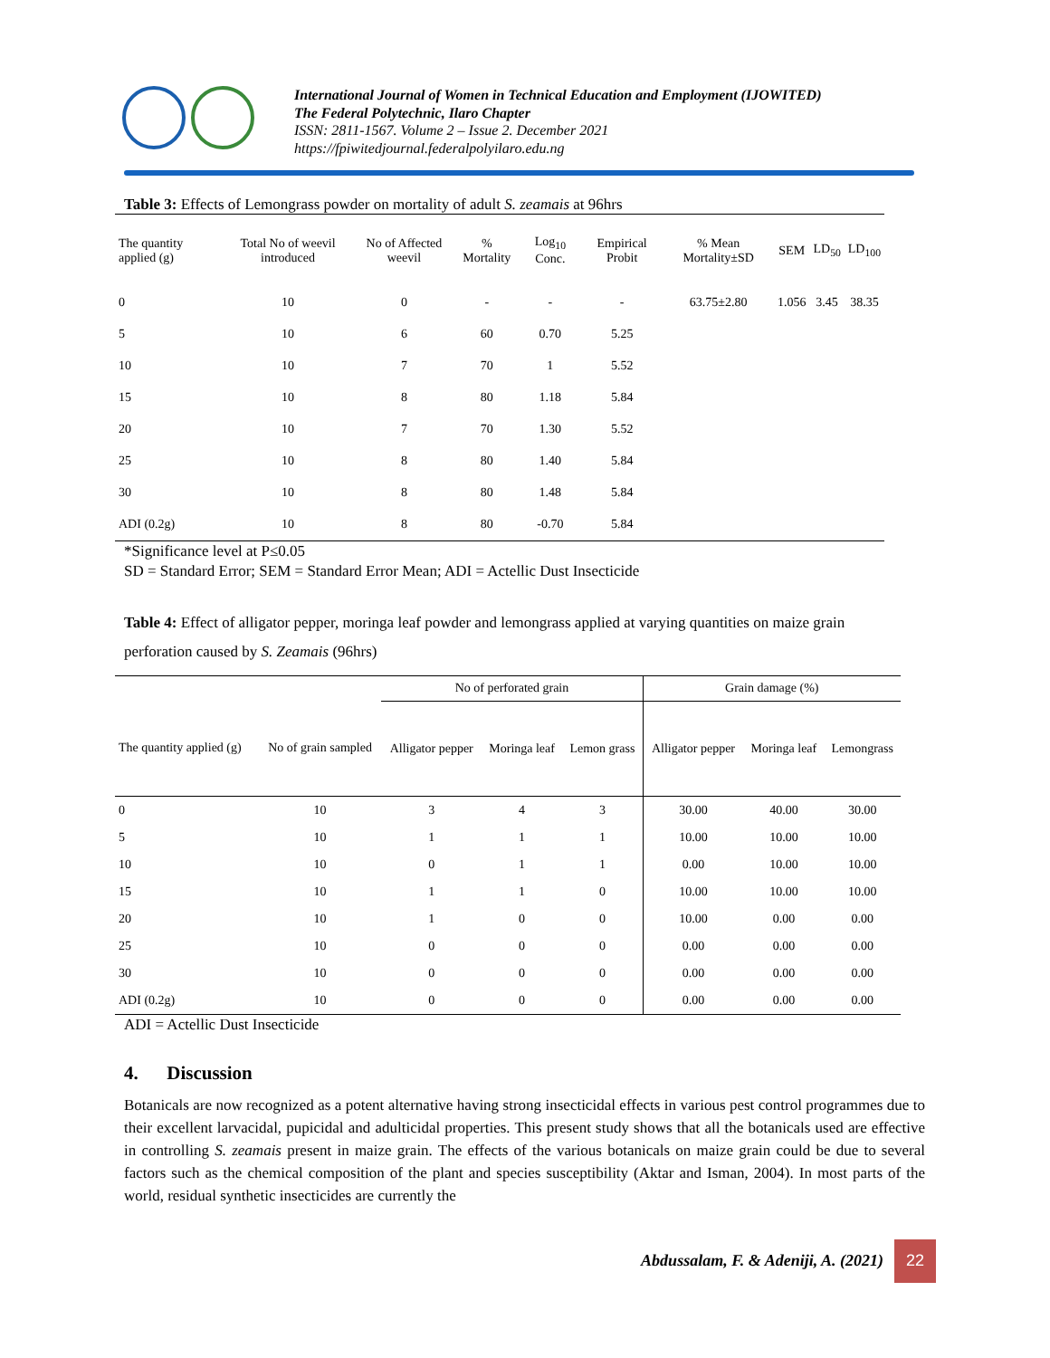International Journal of Women in Technical Education and Employment (IJOWITED)
The Federal Polytechnic, Ilaro Chapter
ISSN: 2811-1567. Volume 2 – Issue 2. December 2021
https://fpiwitedjournal.federalpolyilaro.edu.ng
Table 3: Effects of Lemongrass powder on mortality of adult S. zeamais at 96hrs
| The quantity applied (g) | Total No of weevil introduced | No of Affected weevil | % Mortality | Log<sub>10</sub> Conc. | Empirical Probit | % Mean Mortality±SD | SEM | LD<sub>50</sub> | LD<sub>100</sub> |
| --- | --- | --- | --- | --- | --- | --- | --- | --- | --- |
| 0 | 10 | 0 | - | - | - | 63.75±2.80 | 1.056 | 3.45 | 38.35 |
| 5 | 10 | 6 | 60 | 0.70 | 5.25 | | | | |
| 10 | 10 | 7 | 70 | 1 | 5.52 | | | | |
| 15 | 10 | 8 | 80 | 1.18 | 5.84 | | | | |
| 20 | 10 | 7 | 70 | 1.30 | 5.52 | | | | |
| 25 | 10 | 8 | 80 | 1.40 | 5.84 | | | | |
| 30 | 10 | 8 | 80 | 1.48 | 5.84 | | | | |
| ADI (0.2g) | 10 | 8 | 80 | -0.70 | 5.84 | | | | |
*Significance level at P≤0.05
SD = Standard Error; SEM = Standard Error Mean; ADI = Actellic Dust Insecticide
Table 4: Effect of alligator pepper, moringa leaf powder and lemongrass applied at varying quantities on maize grain perforation caused by S. Zeamais (96hrs)
| | | No of perforated grain | | | Grain damage (%) | | |
| --- | --- | --- | --- | --- | --- | --- | --- |
| The quantity applied (g) | No of grain sampled | Alligator pepper | Moringa leaf | Lemon grass | Alligator pepper | Moringa leaf | Lemongrass |
| 0 | 10 | 3 | 4 | 3 | 30.00 | 40.00 | 30.00 |
| 5 | 10 | 1 | 1 | 1 | 10.00 | 10.00 | 10.00 |
| 10 | 10 | 0 | 1 | 1 | 0.00 | 10.00 | 10.00 |
| 15 | 10 | 1 | 1 | 0 | 10.00 | 10.00 | 10.00 |
| 20 | 10 | 1 | 0 | 0 | 10.00 | 0.00 | 0.00 |
| 25 | 10 | 0 | 0 | 0 | 0.00 | 0.00 | 0.00 |
| 30 | 10 | 0 | 0 | 0 | 0.00 | 0.00 | 0.00 |
| ADI (0.2g) | 10 | 0 | 0 | 0 | 0.00 | 0.00 | 0.00 |
ADI = Actellic Dust Insecticide
4. Discussion
Botanicals are now recognized as a potent alternative having strong insecticidal effects in various pest control programmes due to their excellent larvacidal, pupicidal and adulticidal properties. This present study shows that all the botanicals used are effective in controlling S. zeamais present in maize grain. The effects of the various botanicals on maize grain could be due to several factors such as the chemical composition of the plant and species susceptibility (Aktar and Isman, 2004). In most parts of the world, residual synthetic insecticides are currently the
Abdussalam, F. & Adeniji, A. (2021)
22